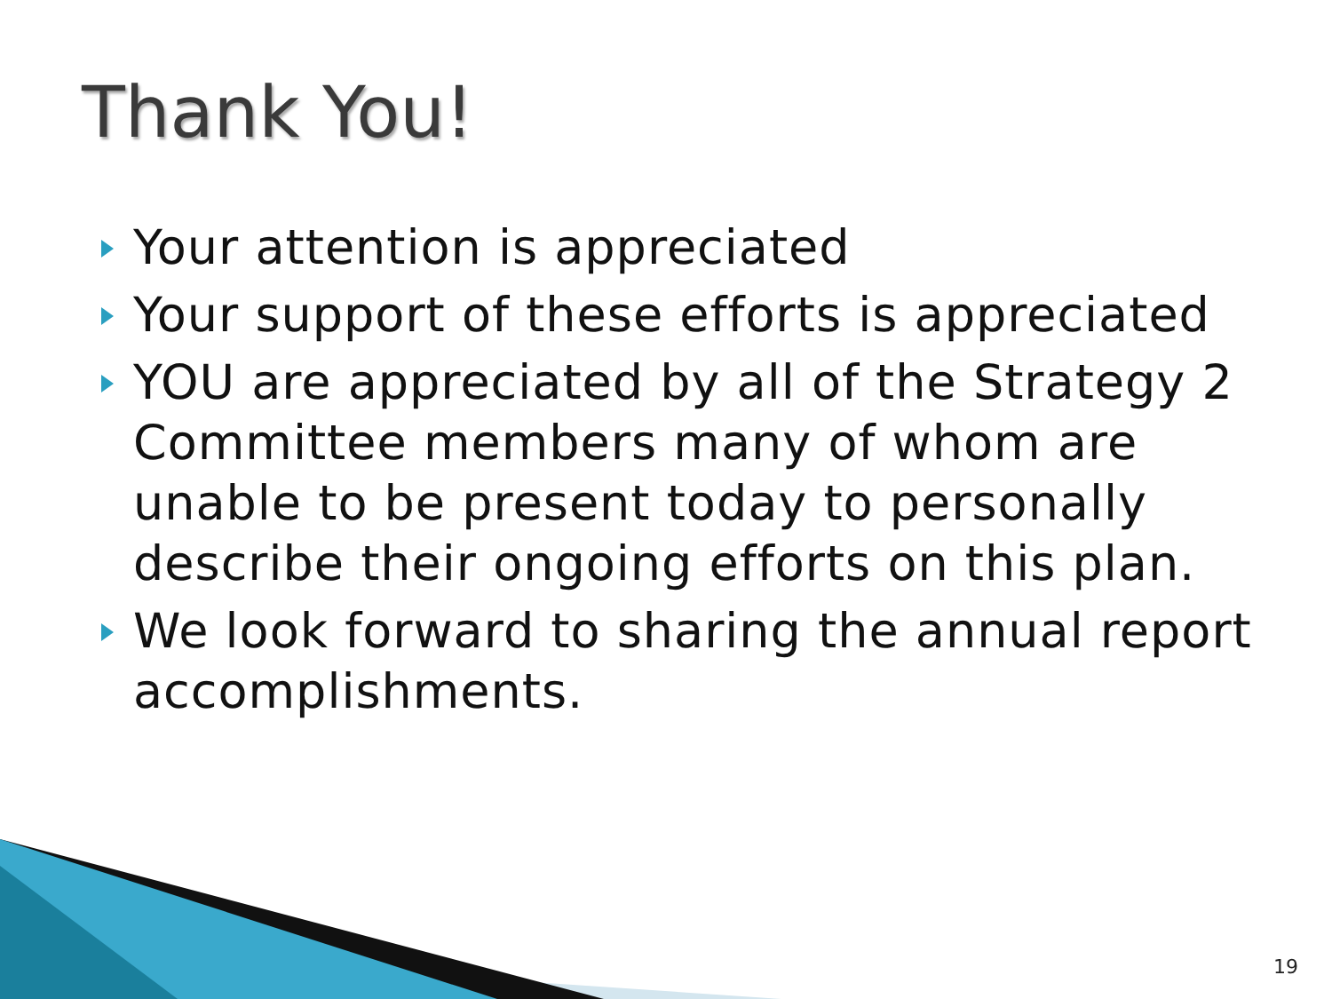Thank You!
Your attention is appreciated
Your support of these efforts is appreciated
YOU are appreciated by all of the Strategy 2 Committee members many of whom are unable to be present today to personally describe their ongoing efforts on this plan.
We look forward to sharing the annual report accomplishments.
19